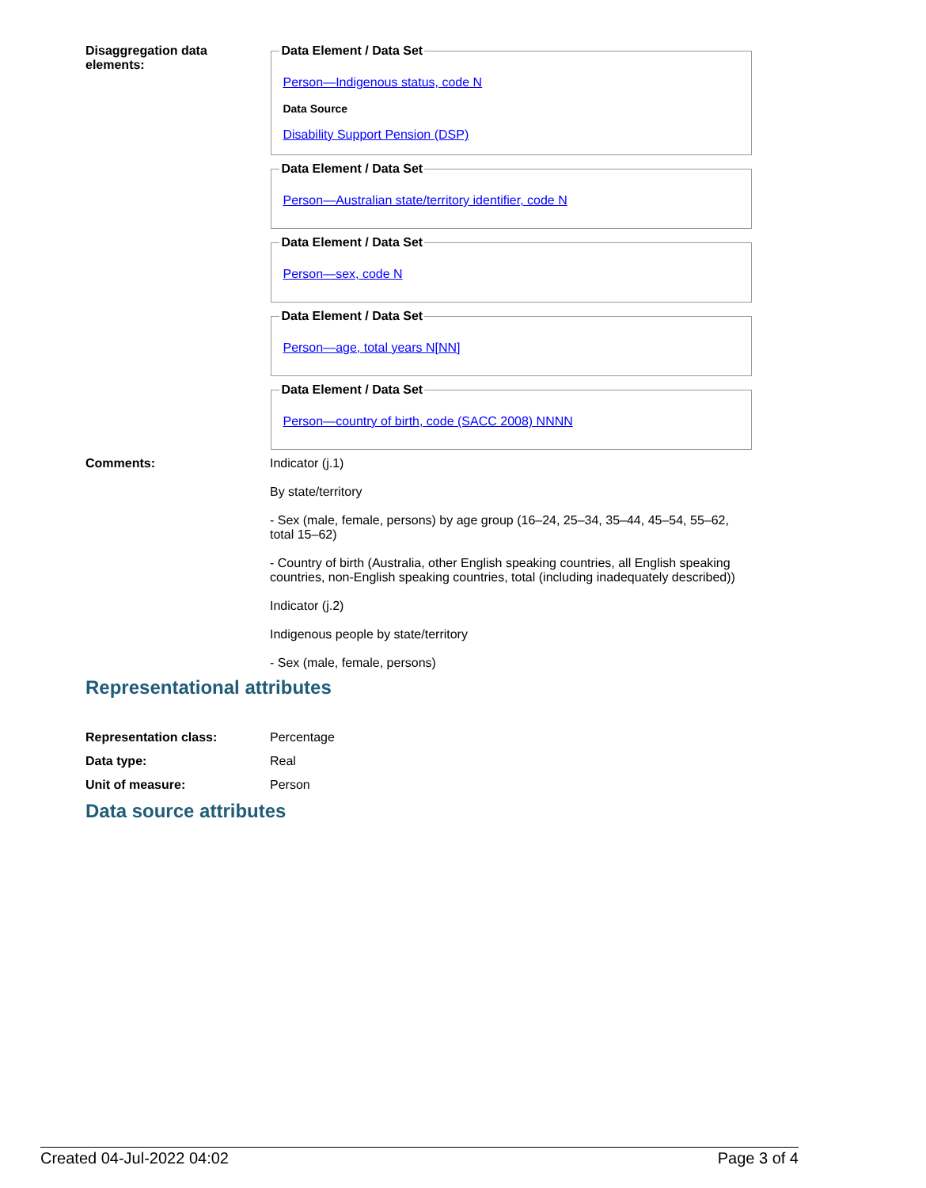Disaggregation data elements:
Data Element / Data Set
Person—Indigenous status, code N
Data Source
Disability Support Pension (DSP)
Data Element / Data Set
Person—Australian state/territory identifier, code N
Data Element / Data Set
Person—sex, code N
Data Element / Data Set
Person—age, total years N[NN]
Data Element / Data Set
Person—country of birth, code (SACC 2008) NNNN
Comments: Indicator (j.1)
By state/territory
- Sex (male, female, persons) by age group (16–24, 25–34, 35–44, 45–54, 55–62, total 15–62)
- Country of birth (Australia, other English speaking countries, all English speaking countries, non-English speaking countries, total (including inadequately described))
Indicator (j.2)
Indigenous people by state/territory
- Sex (male, female, persons)
Representational attributes
Representation class: Percentage
Data type: Real
Unit of measure: Person
Data source attributes
Created 04-Jul-2022 04:02 Page 3 of 4